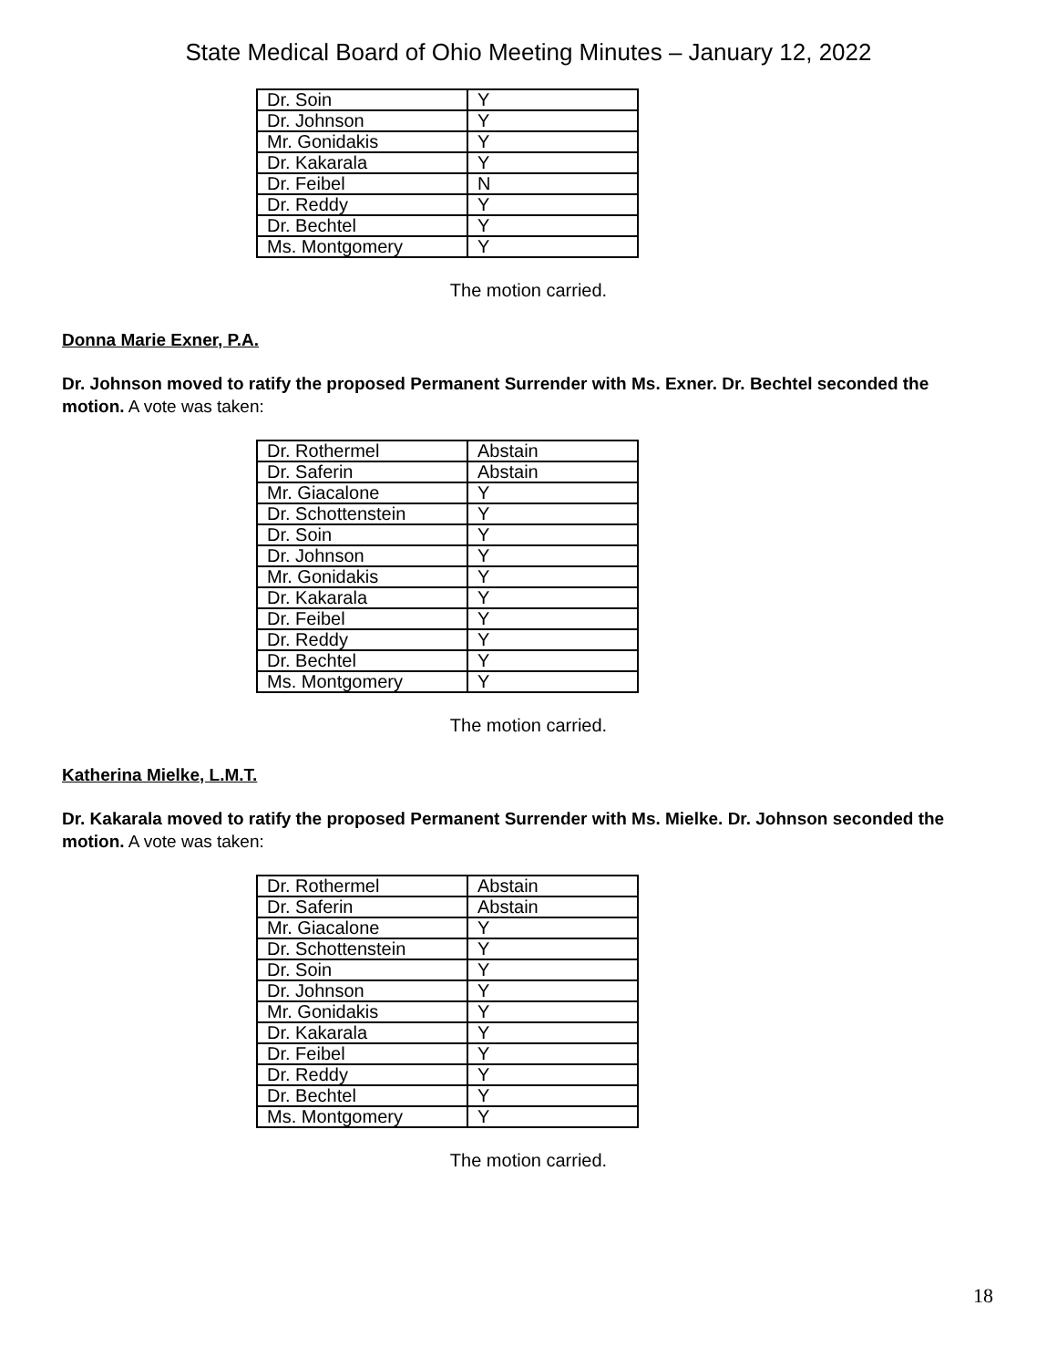State Medical Board of Ohio Meeting Minutes – January 12, 2022
| Dr. Soin | Y |
| Dr. Johnson | Y |
| Mr. Gonidakis | Y |
| Dr. Kakarala | Y |
| Dr. Feibel | N |
| Dr. Reddy | Y |
| Dr. Bechtel | Y |
| Ms. Montgomery | Y |
The motion carried.
Donna Marie Exner, P.A.
Dr. Johnson moved to ratify the proposed Permanent Surrender with Ms. Exner. Dr. Bechtel seconded the motion. A vote was taken:
| Dr. Rothermel | Abstain |
| Dr. Saferin | Abstain |
| Mr. Giacalone | Y |
| Dr. Schottenstein | Y |
| Dr. Soin | Y |
| Dr. Johnson | Y |
| Mr. Gonidakis | Y |
| Dr. Kakarala | Y |
| Dr. Feibel | Y |
| Dr. Reddy | Y |
| Dr. Bechtel | Y |
| Ms. Montgomery | Y |
The motion carried.
Katherina Mielke, L.M.T.
Dr. Kakarala moved to ratify the proposed Permanent Surrender with Ms. Mielke. Dr. Johnson seconded the motion. A vote was taken:
| Dr. Rothermel | Abstain |
| Dr. Saferin | Abstain |
| Mr. Giacalone | Y |
| Dr. Schottenstein | Y |
| Dr. Soin | Y |
| Dr. Johnson | Y |
| Mr. Gonidakis | Y |
| Dr. Kakarala | Y |
| Dr. Feibel | Y |
| Dr. Reddy | Y |
| Dr. Bechtel | Y |
| Ms. Montgomery | Y |
The motion carried.
18